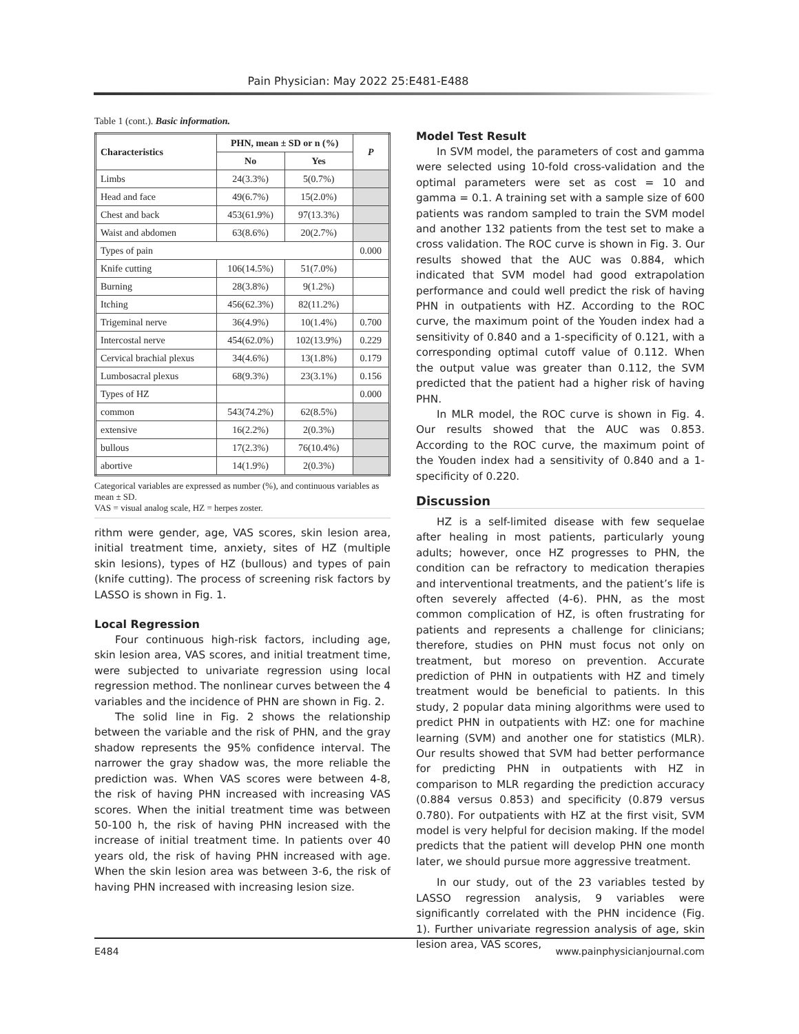Pain Physician: May 2022 25:E481-E488
Table 1 (cont.). Basic information.
| Characteristics | PHN, mean ± SD or n (%) | | P |
| --- | --- | --- | --- |
| | No | Yes | |
| Limbs | 24(3.3%) | 5(0.7%) | |
| Head and face | 49(6.7%) | 15(2.0%) | |
| Chest and back | 453(61.9%) | 97(13.3%) | |
| Waist and abdomen | 63(8.6%) | 20(2.7%) | |
| Types of pain | | | 0.000 |
| Knife cutting | 106(14.5%) | 51(7.0%) | |
| Burning | 28(3.8%) | 9(1.2%) | |
| Itching | 456(62.3%) | 82(11.2%) | |
| Trigeminal nerve | 36(4.9%) | 10(1.4%) | 0.700 |
| Intercostal nerve | 454(62.0%) | 102(13.9%) | 0.229 |
| Cervical brachial plexus | 34(4.6%) | 13(1.8%) | 0.179 |
| Lumbosacral plexus | 68(9.3%) | 23(3.1%) | 0.156 |
| Types of HZ | | | 0.000 |
| common | 543(74.2%) | 62(8.5%) | |
| extensive | 16(2.2%) | 2(0.3%) | |
| bullous | 17(2.3%) | 76(10.4%) | |
| abortive | 14(1.9%) | 2(0.3%) | |
Categorical variables are expressed as number (%), and continuous variables as mean ± SD.
VAS = visual analog scale, HZ = herpes zoster.
rithm were gender, age, VAS scores, skin lesion area, initial treatment time, anxiety, sites of HZ (multiple skin lesions), types of HZ (bullous) and types of pain (knife cutting). The process of screening risk factors by LASSO is shown in Fig. 1.
Local Regression
Four continuous high-risk factors, including age, skin lesion area, VAS scores, and initial treatment time, were subjected to univariate regression using local regression method. The nonlinear curves between the 4 variables and the incidence of PHN are shown in Fig. 2.
The solid line in Fig. 2 shows the relationship between the variable and the risk of PHN, and the gray shadow represents the 95% confidence interval. The narrower the gray shadow was, the more reliable the prediction was. When VAS scores were between 4-8, the risk of having PHN increased with increasing VAS scores. When the initial treatment time was between 50-100 h, the risk of having PHN increased with the increase of initial treatment time. In patients over 40 years old, the risk of having PHN increased with age. When the skin lesion area was between 3-6, the risk of having PHN increased with increasing lesion size.
Model Test Result
In SVM model, the parameters of cost and gamma were selected using 10-fold cross-validation and the optimal parameters were set as cost = 10 and gamma = 0.1. A training set with a sample size of 600 patients was random sampled to train the SVM model and another 132 patients from the test set to make a cross validation. The ROC curve is shown in Fig. 3. Our results showed that the AUC was 0.884, which indicated that SVM model had good extrapolation performance and could well predict the risk of having PHN in outpatients with HZ. According to the ROC curve, the maximum point of the Youden index had a sensitivity of 0.840 and a 1-specificity of 0.121, with a corresponding optimal cutoff value of 0.112. When the output value was greater than 0.112, the SVM predicted that the patient had a higher risk of having PHN.
In MLR model, the ROC curve is shown in Fig. 4. Our results showed that the AUC was 0.853. According to the ROC curve, the maximum point of the Youden index had a sensitivity of 0.840 and a 1-specificity of 0.220.
Discussion
HZ is a self-limited disease with few sequelae after healing in most patients, particularly young adults; however, once HZ progresses to PHN, the condition can be refractory to medication therapies and interventional treatments, and the patient’s life is often severely affected (4-6). PHN, as the most common complication of HZ, is often frustrating for patients and represents a challenge for clinicians; therefore, studies on PHN must focus not only on treatment, but moreso on prevention. Accurate prediction of PHN in outpatients with HZ and timely treatment would be beneficial to patients. In this study, 2 popular data mining algorithms were used to predict PHN in outpatients with HZ: one for machine learning (SVM) and another one for statistics (MLR). Our results showed that SVM had better performance for predicting PHN in outpatients with HZ in comparison to MLR regarding the prediction accuracy (0.884 versus 0.853) and specificity (0.879 versus 0.780). For outpatients with HZ at the first visit, SVM model is very helpful for decision making. If the model predicts that the patient will develop PHN one month later, we should pursue more aggressive treatment.
In our study, out of the 23 variables tested by LASSO regression analysis, 9 variables were significantly correlated with the PHN incidence (Fig. 1). Further univariate regression analysis of age, skin lesion area, VAS scores,
E484 www.painphysicianjournal.com